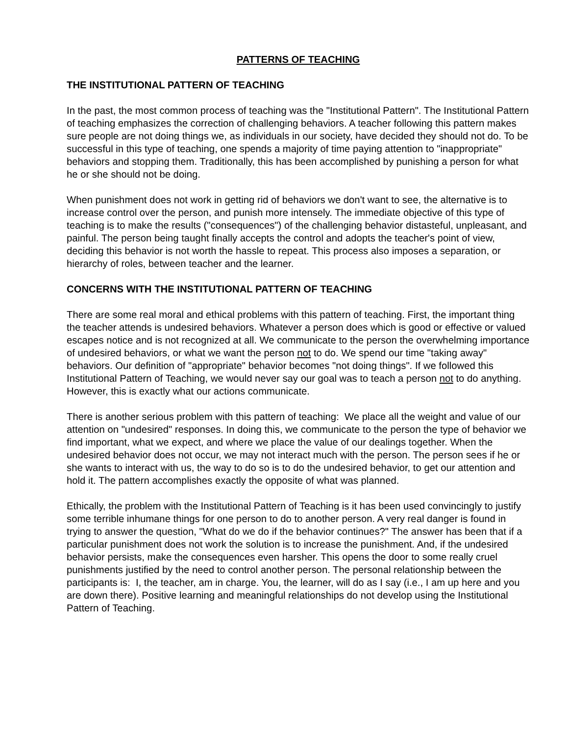PATTERNS OF TEACHING
THE INSTITUTIONAL PATTERN OF TEACHING
In the past, the most common process of teaching was the "Institutional Pattern". The Institutional Pattern of teaching emphasizes the correction of challenging behaviors. A teacher following this pattern makes sure people are not doing things we, as individuals in our society, have decided they should not do. To be successful in this type of teaching, one spends a majority of time paying attention to "inappropriate" behaviors and stopping them. Traditionally, this has been accomplished by punishing a person for what he or she should not be doing.
When punishment does not work in getting rid of behaviors we don't want to see, the alternative is to increase control over the person, and punish more intensely. The immediate objective of this type of teaching is to make the results ("consequences") of the challenging behavior distasteful, unpleasant, and painful. The person being taught finally accepts the control and adopts the teacher's point of view, deciding this behavior is not worth the hassle to repeat. This process also imposes a separation, or hierarchy of roles, between teacher and the learner.
CONCERNS WITH THE INSTITUTIONAL PATTERN OF TEACHING
There are some real moral and ethical problems with this pattern of teaching. First, the important thing the teacher attends is undesired behaviors. Whatever a person does which is good or effective or valued escapes notice and is not recognized at all. We communicate to the person the overwhelming importance of undesired behaviors, or what we want the person not to do. We spend our time "taking away" behaviors. Our definition of "appropriate" behavior becomes "not doing things". If we followed this Institutional Pattern of Teaching, we would never say our goal was to teach a person not to do anything. However, this is exactly what our actions communicate.
There is another serious problem with this pattern of teaching: We place all the weight and value of our attention on "undesired" responses. In doing this, we communicate to the person the type of behavior we find important, what we expect, and where we place the value of our dealings together. When the undesired behavior does not occur, we may not interact much with the person. The person sees if he or she wants to interact with us, the way to do so is to do the undesired behavior, to get our attention and hold it. The pattern accomplishes exactly the opposite of what was planned.
Ethically, the problem with the Institutional Pattern of Teaching is it has been used convincingly to justify some terrible inhumane things for one person to do to another person. A very real danger is found in trying to answer the question, "What do we do if the behavior continues?" The answer has been that if a particular punishment does not work the solution is to increase the punishment. And, if the undesired behavior persists, make the consequences even harsher. This opens the door to some really cruel punishments justified by the need to control another person. The personal relationship between the participants is: I, the teacher, am in charge. You, the learner, will do as I say (i.e., I am up here and you are down there). Positive learning and meaningful relationships do not develop using the Institutional Pattern of Teaching.